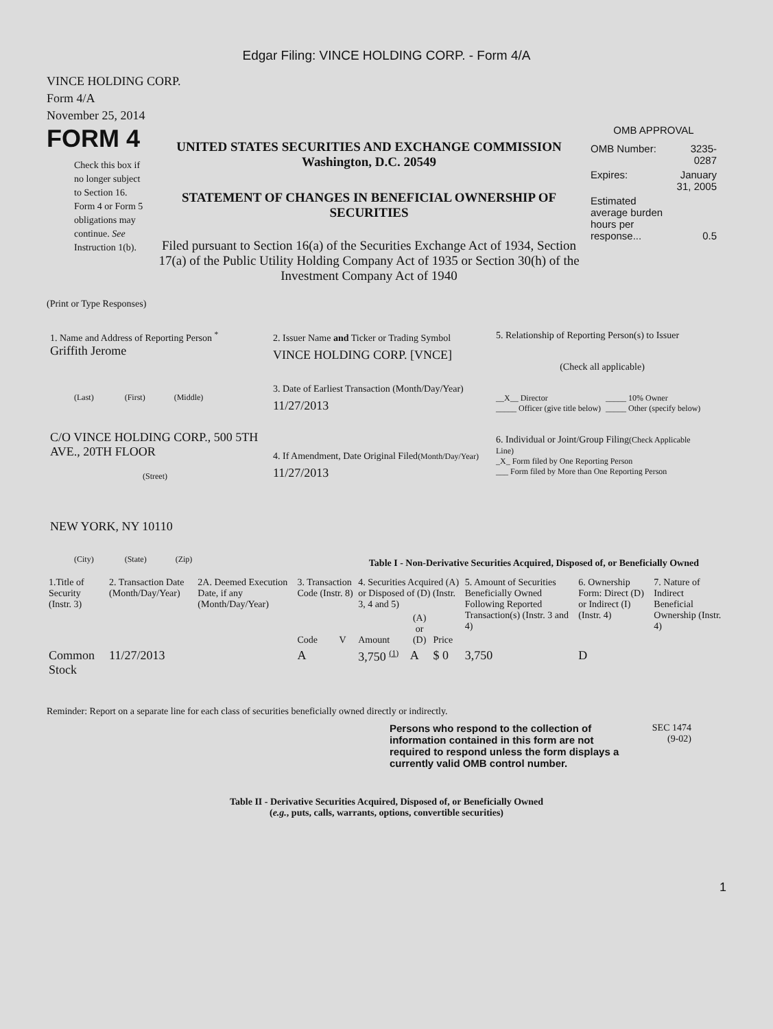Edgar Filing: VINCE HOLDING CORP. - Form 4/A
VINCE HOLDING CORP.
Form 4/A
November 25, 2014
FORM 4
Check this box if no longer subject to Section 16. Form 4 or Form 5 obligations may continue. See Instruction 1(b).
UNITED STATES SECURITIES AND EXCHANGE COMMISSION
Washington, D.C. 20549
STATEMENT OF CHANGES IN BENEFICIAL OWNERSHIP OF SECURITIES
Filed pursuant to Section 16(a) of the Securities Exchange Act of 1934, Section 17(a) of the Public Utility Holding Company Act of 1935 or Section 30(h) of the Investment Company Act of 1940
OMB APPROVAL
| OMB Number: | 3235-0287 |
| Expires: | January 31, 2005 |
| Estimated average burden hours per response... | 0.5 |
(Print or Type Responses)
1. Name and Address of Reporting Person <sup>*</sup>
Griffith Jerome
(Last) (First) (Middle)
C/O VINCE HOLDING CORP., 500 5TH AVE., 20TH FLOOR
(Street)
NEW YORK, NY 10110
(City) (State) (Zip)
2. Issuer Name and Ticker or Trading Symbol
VINCE HOLDING CORP. [VNCE]
3. Date of Earliest Transaction (Month/Day/Year)
11/27/2013
4. If Amendment, Date Original Filed(Month/Day/Year)
11/27/2013
5. Relationship of Reporting Person(s) to Issuer
(Check all applicable)
__X__ Director
_____ Officer (give title below)
_____ 10% Owner
_____ Other (specify below)
6. Individual or Joint/Group Filing(Check Applicable Line)
_X_ Form filed by One Reporting Person
___ Form filed by More than One Reporting Person
Table I - Non-Derivative Securities Acquired, Disposed of, or Beneficially Owned
| 1.Title of Security (Instr. 3) | 2. Transaction Date (Month/Day/Year) | 2A. Deemed Execution Date, if any (Month/Day/Year) | 3. Transaction Code (Instr. 8) | | 4. Securities Acquired (A) or Disposed of (D) (Instr. 3, 4 and 5) | | | 5. Amount of Securities Beneficially Owned Following Reported Transaction(s) (Instr. 3 and 4) | 6. Ownership Form: Direct (D) or Indirect (I) (Instr. 4) | 7. Nature of Indirect Beneficial Ownership (Instr. 4) |
| | | | Code | V | Amount | (A) or (D) | Price | | | |
| Common Stock | 11/27/2013 | | A | | 3,750 <sup>(1)</sup> | A | $ 0 | 3,750 | D | |
Reminder: Report on a separate line for each class of securities beneficially owned directly or indirectly.
Persons who respond to the collection of information contained in this form are not required to respond unless the form displays a currently valid OMB control number.
SEC 1474
(9-02)
Table II - Derivative Securities Acquired, Disposed of, or Beneficially Owned
(e.g., puts, calls, warrants, options, convertible securities)
1